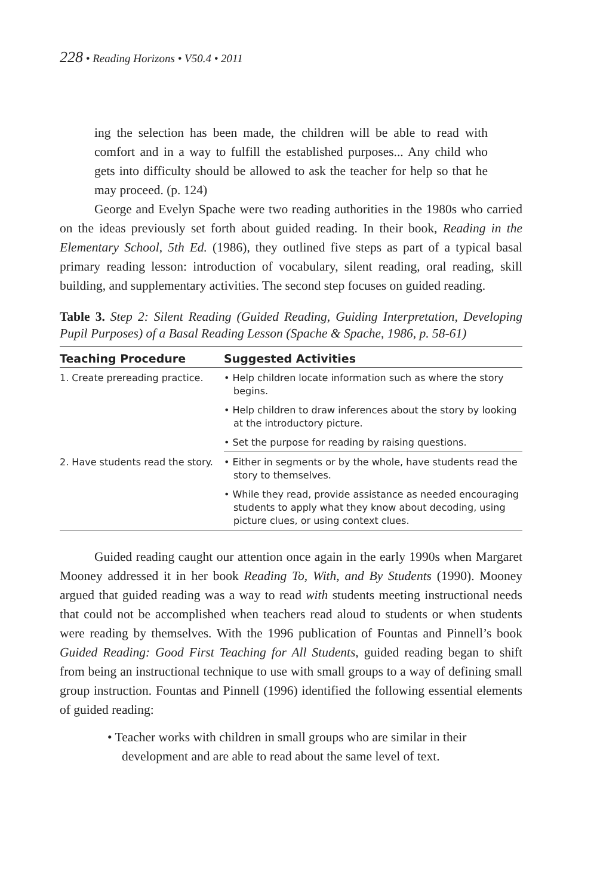228 • Reading Horizons • V50.4 • 2011
ing the selection has been made, the children will be able to read with comfort and in a way to fulfill the established purposes... Any child who gets into difficulty should be allowed to ask the teacher for help so that he may proceed. (p. 124)
George and Evelyn Spache were two reading authorities in the 1980s who carried on the ideas previously set forth about guided reading. In their book, Reading in the Elementary School, 5th Ed. (1986), they outlined five steps as part of a typical basal primary reading lesson: introduction of vocabulary, silent reading, oral reading, skill building, and supplementary activities. The second step focuses on guided reading.
Table 3. Step 2: Silent Reading (Guided Reading, Guiding Interpretation, Developing Pupil Purposes) of a Basal Reading Lesson (Spache & Spache, 1986, p. 58-61)
| Teaching Procedure | Suggested Activities |
| --- | --- |
| 1. Create prereading practice. | • Help children locate information such as where the story begins. |
| | • Help children to draw inferences about the story by looking at the introductory picture. |
| | • Set the purpose for reading by raising questions. |
| 2. Have students read the story. | • Either in segments or by the whole, have students read the story to themselves. |
| | • While they read, provide assistance as needed encouraging students to apply what they know about decoding, using picture clues, or using context clues. |
Guided reading caught our attention once again in the early 1990s when Margaret Mooney addressed it in her book Reading To, With, and By Students (1990). Mooney argued that guided reading was a way to read with students meeting instructional needs that could not be accomplished when teachers read aloud to students or when students were reading by themselves. With the 1996 publication of Fountas and Pinnell’s book Guided Reading: Good First Teaching for All Students, guided reading began to shift from being an instructional technique to use with small groups to a way of defining small group instruction. Fountas and Pinnell (1996) identified the following essential elements of guided reading:
• Teacher works with children in small groups who are similar in their development and are able to read about the same level of text.